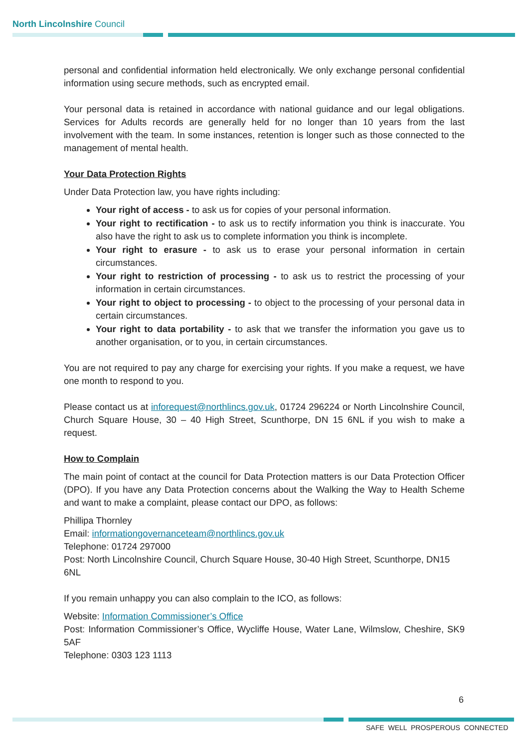North Lincolnshire Council
personal and confidential information held electronically. We only exchange personal confidential information using secure methods, such as encrypted email.
Your personal data is retained in accordance with national guidance and our legal obligations. Services for Adults records are generally held for no longer than 10 years from the last involvement with the team. In some instances, retention is longer such as those connected to the management of mental health.
Your Data Protection Rights
Under Data Protection law, you have rights including:
Your right of access - to ask us for copies of your personal information.
Your right to rectification - to ask us to rectify information you think is inaccurate. You also have the right to ask us to complete information you think is incomplete.
Your right to erasure - to ask us to erase your personal information in certain circumstances.
Your right to restriction of processing - to ask us to restrict the processing of your information in certain circumstances.
Your right to object to processing - to object to the processing of your personal data in certain circumstances.
Your right to data portability - to ask that we transfer the information you gave us to another organisation, or to you, in certain circumstances.
You are not required to pay any charge for exercising your rights. If you make a request, we have one month to respond to you.
Please contact us at inforequest@northlincs.gov.uk, 01724 296224 or North Lincolnshire Council, Church Square House, 30 – 40 High Street, Scunthorpe, DN 15 6NL if you wish to make a request.
How to Complain
The main point of contact at the council for Data Protection matters is our Data Protection Officer (DPO). If you have any Data Protection concerns about the Walking the Way to Health Scheme and want to make a complaint, please contact our DPO, as follows:
Phillipa Thornley
Email: informationgovernanceteam@northlincs.gov.uk
Telephone: 01724 297000
Post: North Lincolnshire Council, Church Square House, 30-40 High Street, Scunthorpe, DN15 6NL
If you remain unhappy you can also complain to the ICO, as follows:
Website: Information Commissioner’s Office
Post: Information Commissioner’s Office, Wycliffe House, Water Lane, Wilmslow, Cheshire, SK9 5AF
Telephone: 0303 123 1113
6
SAFE WELL PROSPEROUS CONNECTED